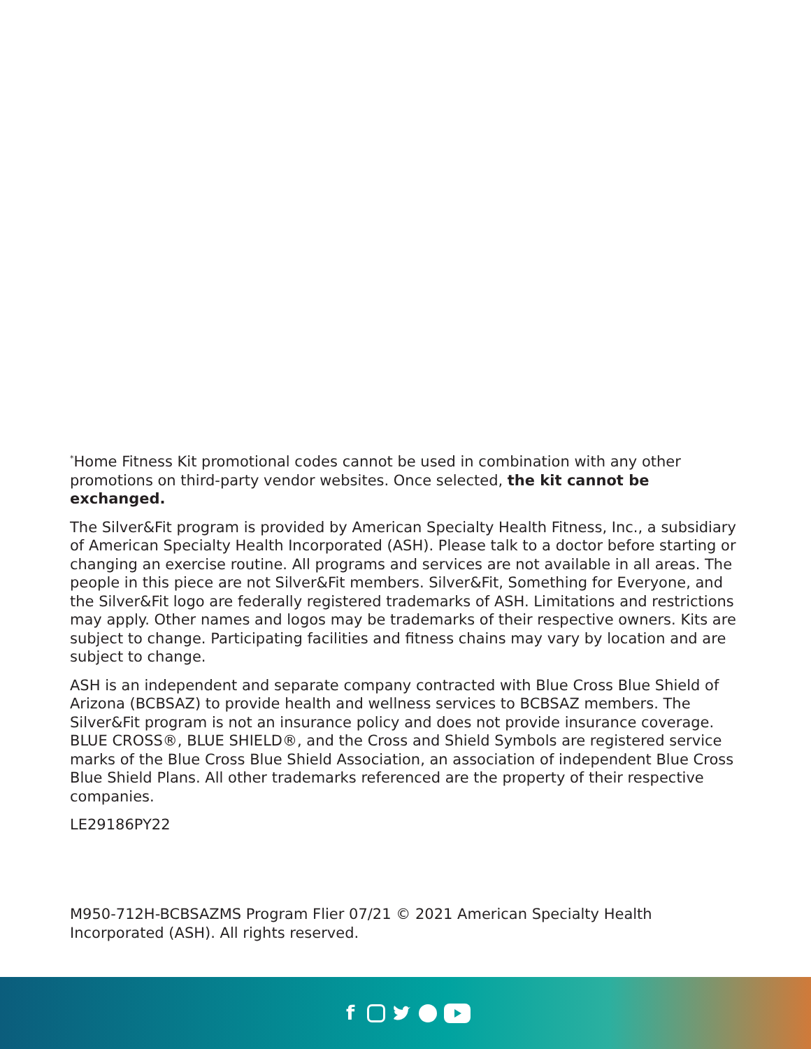<sup>*</sup> Home Fitness Kit promotional codes cannot be used in combination with any other promotions on third-party vendor websites. Once selected, the kit cannot be exchanged.
The Silver&Fit program is provided by American Specialty Health Fitness, Inc., a subsidiary of American Specialty Health Incorporated (ASH). Please talk to a doctor before starting or changing an exercise routine. All programs and services are not available in all areas. The people in this piece are not Silver&Fit members. Silver&Fit, Something for Everyone, and the Silver&Fit logo are federally registered trademarks of ASH. Limitations and restrictions may apply. Other names and logos may be trademarks of their respective owners. Kits are subject to change. Participating facilities and fitness chains may vary by location and are subject to change.
ASH is an independent and separate company contracted with Blue Cross Blue Shield of Arizona (BCBSAZ) to provide health and wellness services to BCBSAZ members. The Silver&Fit program is not an insurance policy and does not provide insurance coverage. BLUE CROSS®, BLUE SHIELD®, and the Cross and Shield Symbols are registered service marks of the Blue Cross Blue Shield Association, an association of independent Blue Cross Blue Shield Plans. All other trademarks referenced are the property of their respective companies.
LE29186PY22
M950-712H-BCBSAZMS Program Flier 07/21 © 2021 American Specialty Health Incorporated (ASH). All rights reserved.
f